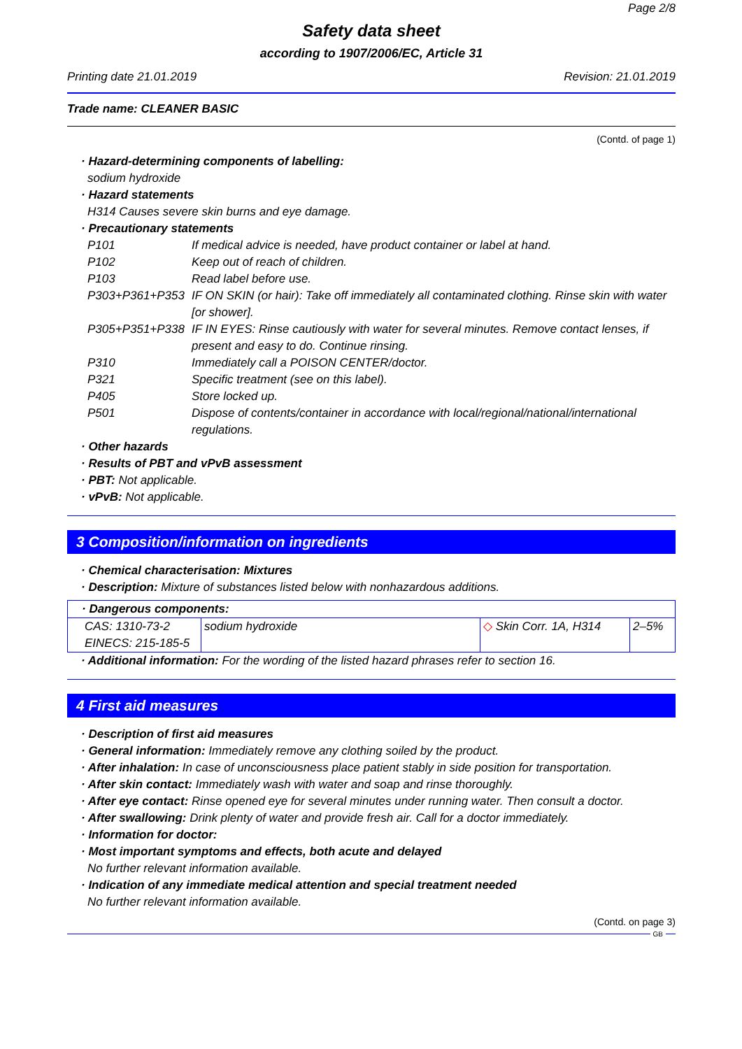Page 2/8
Safety data sheet
according to 1907/2006/EC, Article 31
Printing date 21.01.2019 Revision: 21.01.2019
Trade name: CLEANER BASIC
(Contd. of page 1)
· Hazard-determining components of labelling:
sodium hydroxide
· Hazard statements
H314 Causes severe skin burns and eye damage.
· Precautionary statements
| P101 | If medical advice is needed, have product container or label at hand. |
| P102 | Keep out of reach of children. |
| P103 | Read label before use. |
| P303+P361+P353 | IF ON SKIN (or hair): Take off immediately all contaminated clothing. Rinse skin with water [or shower]. |
| P305+P351+P338 | IF IN EYES: Rinse cautiously with water for several minutes. Remove contact lenses, if present and easy to do. Continue rinsing. |
| P310 | Immediately call a POISON CENTER/doctor. |
| P321 | Specific treatment (see on this label). |
| P405 | Store locked up. |
| P501 | Dispose of contents/container in accordance with local/regional/national/international regulations. |
· Other hazards
· Results of PBT and vPvB assessment
· PBT: Not applicable.
· vPvB: Not applicable.
3 Composition/information on ingredients
· Chemical characterisation: Mixtures
· Description: Mixture of substances listed below with nonhazardous additions.
| · Dangerous components: | | | |
| CAS: 1310-73-2 EINECS: 215-185-5 | sodium hydroxide | ◇ Skin Corr. 1A, H314 | 2–5% |
· Additional information: For the wording of the listed hazard phrases refer to section 16.
4 First aid measures
· Description of first aid measures
· General information: Immediately remove any clothing soiled by the product.
· After inhalation: In case of unconsciousness place patient stably in side position for transportation.
· After skin contact: Immediately wash with water and soap and rinse thoroughly.
· After eye contact: Rinse opened eye for several minutes under running water. Then consult a doctor.
· After swallowing: Drink plenty of water and provide fresh air. Call for a doctor immediately.
· Information for doctor:
· Most important symptoms and effects, both acute and delayed
No further relevant information available.
· Indication of any immediate medical attention and special treatment needed
No further relevant information available.
(Contd. on page 3)
GB